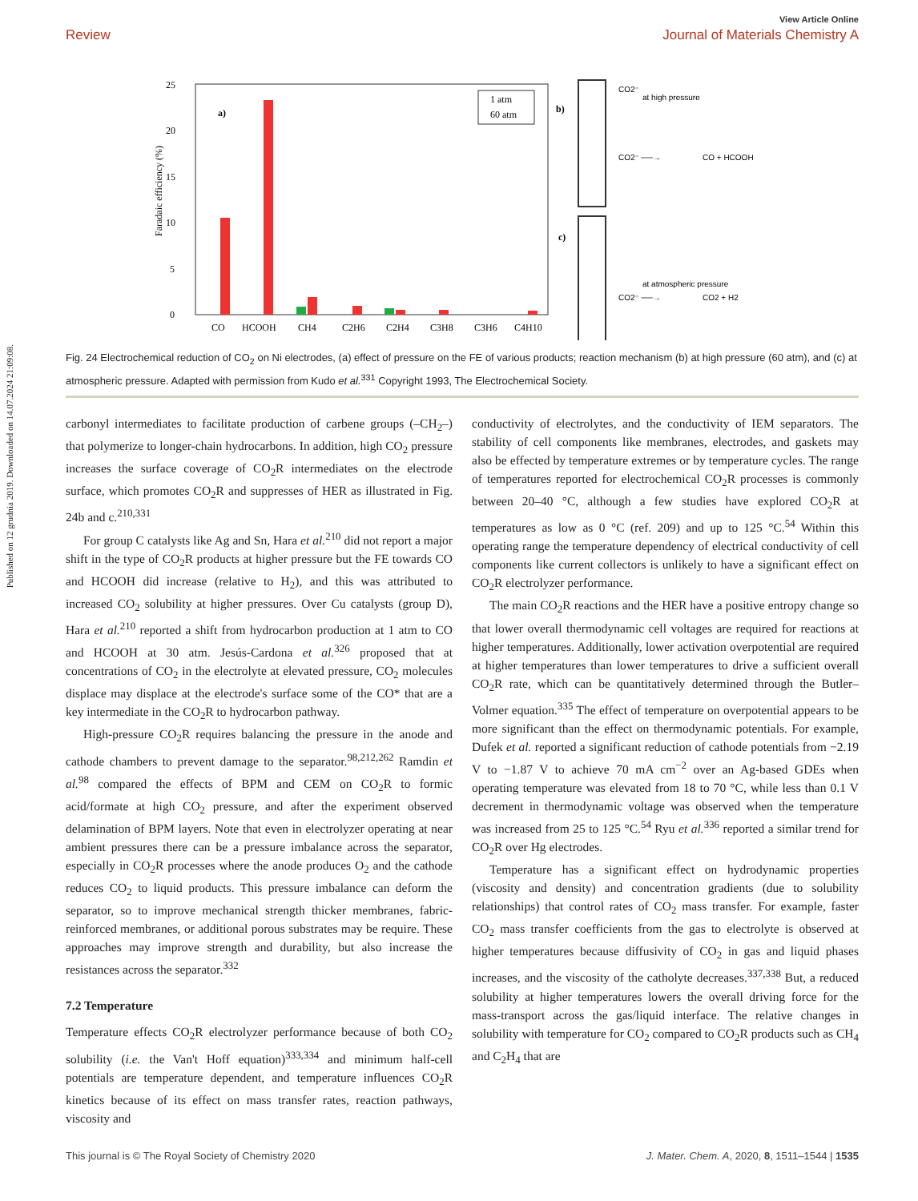Published on 12 grudnia 2019. Downloaded on 14.07.2024 21:09:08.
View Article Online
Review Journal of Materials Chemistry A
25
20
15
10
5
0
a)
1 atm
60 atm
CO
HCOOH
CH4
C2H6
C2H4
C3H8
C3H6
C4H10
Faradaic efficiency (%)
b)
c)
CO2⁻
at high pressure
CO2⁻ ──→
CO + HCOOH
at atmospheric pressure
CO2⁻ ──→
CO2 + H2
Fig. 24 Electrochemical reduction of CO<sub>2</sub> on Ni electrodes, (a) effect of pressure on the FE of various products; reaction mechanism (b) at high pressure (60 atm), and (c) at atmospheric pressure. Adapted with permission from Kudo et al.<sup>331</sup> Copyright 1993, The Electrochemical Society.
carbonyl intermediates to facilitate production of carbene groups (–CH<sub>2</sub>–) that polymerize to longer-chain hydrocarbons. In addition, high CO<sub>2</sub> pressure increases the surface coverage of CO<sub>2</sub>R intermediates on the electrode surface, which promotes CO<sub>2</sub>R and suppresses of HER as illustrated in Fig. 24b and c.<sup>210,331</sup>
For group C catalysts like Ag and Sn, Hara et al.<sup>210</sup> did not report a major shift in the type of CO<sub>2</sub>R products at higher pressure but the FE towards CO and HCOOH did increase (relative to H<sub>2</sub>), and this was attributed to increased CO<sub>2</sub> solubility at higher pressures. Over Cu catalysts (group D), Hara et al.<sup>210</sup> reported a shift from hydrocarbon production at 1 atm to CO and HCOOH at 30 atm. Jesús-Cardona et al.<sup>326</sup> proposed that at concentrations of CO<sub>2</sub> in the electrolyte at elevated pressure, CO<sub>2</sub> molecules displace may displace at the electrode's surface some of the CO* that are a key intermediate in the CO<sub>2</sub>R to hydrocarbon pathway.
High-pressure CO<sub>2</sub>R requires balancing the pressure in the anode and cathode chambers to prevent damage to the separator.<sup>98,212,262</sup> Ramdin et al.<sup>98</sup> compared the effects of BPM and CEM on CO<sub>2</sub>R to formic acid/formate at high CO<sub>2</sub> pressure, and after the experiment observed delamination of BPM layers. Note that even in electrolyzer operating at near ambient pressures there can be a pressure imbalance across the separator, especially in CO<sub>2</sub>R processes where the anode produces O<sub>2</sub> and the cathode reduces CO<sub>2</sub> to liquid products. This pressure imbalance can deform the separator, so to improve mechanical strength thicker membranes, fabric-reinforced membranes, or additional porous substrates may be require. These approaches may improve strength and durability, but also increase the resistances across the separator.<sup>332</sup>
7.2 Temperature
Temperature effects CO<sub>2</sub>R electrolyzer performance because of both CO<sub>2</sub> solubility (i.e. the Van't Hoff equation)<sup>333,334</sup> and minimum half-cell potentials are temperature dependent, and temperature influences CO<sub>2</sub>R kinetics because of its effect on mass transfer rates, reaction pathways, viscosity and
conductivity of electrolytes, and the conductivity of IEM separators. The stability of cell components like membranes, electrodes, and gaskets may also be effected by temperature extremes or by temperature cycles. The range of temperatures reported for electrochemical CO<sub>2</sub>R processes is commonly between 20–40 °C, although a few studies have explored CO<sub>2</sub>R at temperatures as low as 0 °C (ref. 209) and up to 125 °C.<sup>54</sup> Within this operating range the temperature dependency of electrical conductivity of cell components like current collectors is unlikely to have a significant effect on CO<sub>2</sub>R electrolyzer performance.
The main CO<sub>2</sub>R reactions and the HER have a positive entropy change so that lower overall thermodynamic cell voltages are required for reactions at higher temperatures. Additionally, lower activation overpotential are required at higher temperatures than lower temperatures to drive a sufficient overall CO<sub>2</sub>R rate, which can be quantitatively determined through the Butler–Volmer equation.<sup>335</sup> The effect of temperature on overpotential appears to be more significant than the effect on thermodynamic potentials. For example, Dufek et al. reported a significant reduction of cathode potentials from −2.19 V to −1.87 V to achieve 70 mA cm<sup>−2</sup> over an Ag-based GDEs when operating temperature was elevated from 18 to 70 °C, while less than 0.1 V decrement in thermodynamic voltage was observed when the temperature was increased from 25 to 125 °C.<sup>54</sup> Ryu et al.<sup>336</sup> reported a similar trend for CO<sub>2</sub>R over Hg electrodes.
Temperature has a significant effect on hydrodynamic properties (viscosity and density) and concentration gradients (due to solubility relationships) that control rates of CO<sub>2</sub> mass transfer. For example, faster CO<sub>2</sub> mass transfer coefficients from the gas to electrolyte is observed at higher temperatures because diffusivity of CO<sub>2</sub> in gas and liquid phases increases, and the viscosity of the catholyte decreases.<sup>337,338</sup> But, a reduced solubility at higher temperatures lowers the overall driving force for the mass-transport across the gas/liquid interface. The relative changes in solubility with temperature for CO<sub>2</sub> compared to CO<sub>2</sub>R products such as CH<sub>4</sub> and C<sub>2</sub>H<sub>4</sub> that are
This journal is © The Royal Society of Chemistry 2020 J. Mater. Chem. A, 2020, 8, 1511–1544 | 1535